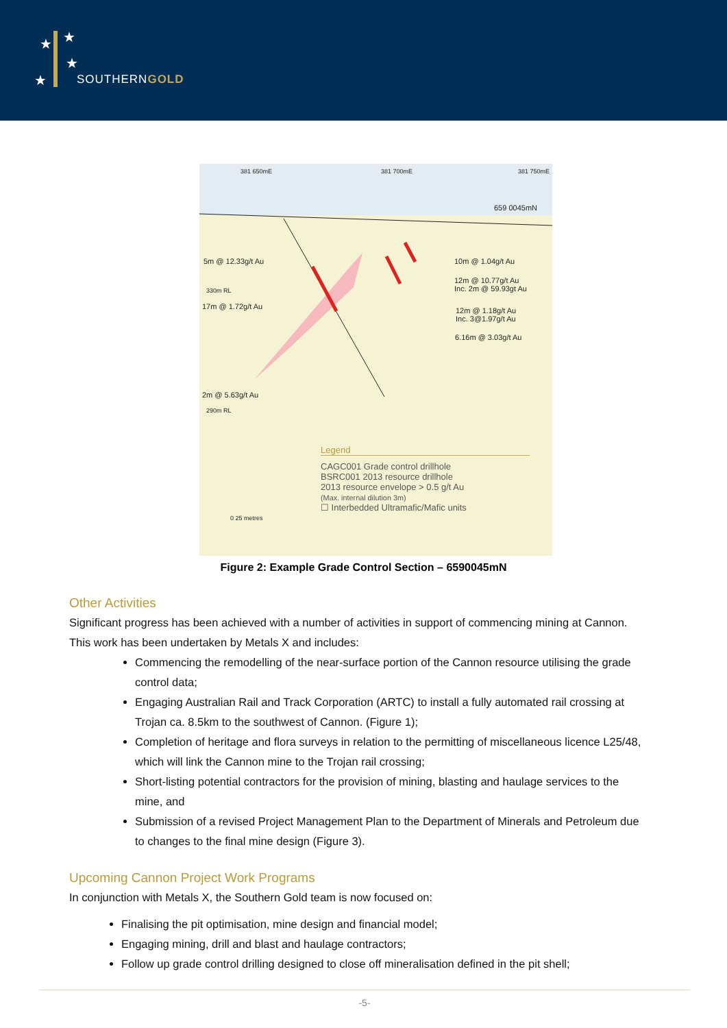★ ★
★
★ SOUTHERNGOLD
381 650mE 381 700mE 381 750mE
659 0045mN
5m @ 12.33g/t Au
330m RL
17m @ 1.72g/t Au
10m @ 1.04g/t Au
12m @ 10.77g/t Au
Inc. 2m @ 59.93gt Au
12m @ 1.18g/t Au
Inc. 3@1.97g/t Au
6.16m @ 3.03g/t Au
2m @ 5.63g/t Au
290m RL
Legend
CAGC001 Grade control drillhole
BSRC001 2013 resource drillhole
2013 resource envelope > 0.5 g/t Au
(Max. internal dilution 3m)
☐ Interbedded Ultramafic/Mafic units
0 25 metres
Figure 2: Example Grade Control Section – 6590045mN
Other Activities
Significant progress has been achieved with a number of activities in support of commencing mining at Cannon. This work has been undertaken by Metals X and includes:
Commencing the remodelling of the near-surface portion of the Cannon resource utilising the grade control data;
Engaging Australian Rail and Track Corporation (ARTC) to install a fully automated rail crossing at Trojan ca. 8.5km to the southwest of Cannon. (Figure 1);
Completion of heritage and flora surveys in relation to the permitting of miscellaneous licence L25/48, which will link the Cannon mine to the Trojan rail crossing;
Short-listing potential contractors for the provision of mining, blasting and haulage services to the mine, and
Submission of a revised Project Management Plan to the Department of Minerals and Petroleum due to changes to the final mine design (Figure 3).
Upcoming Cannon Project Work Programs
In conjunction with Metals X, the Southern Gold team is now focused on:
Finalising the pit optimisation, mine design and financial model;
Engaging mining, drill and blast and haulage contractors;
Follow up grade control drilling designed to close off mineralisation defined in the pit shell;
-5-